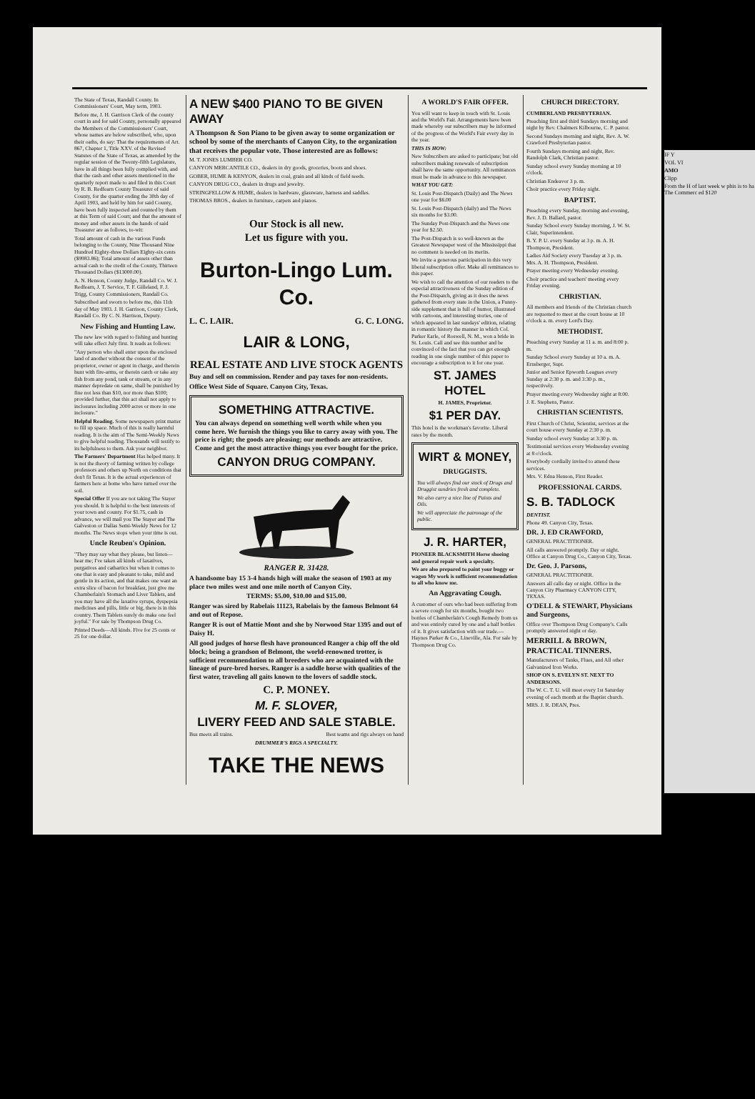The State of Texas, Randall County. In Commissioners' Court, May term, 1903.
Before me, J. H. Garrison Clerk of the county court in and for said County, personally appeared the Members of the Commissioners' Court, whose names are below subscribed, who, upon their oaths, do say: That the requirements of Art. 867, Chapter 1, Title XXV. of the Revised Statutes of the State of Texas, as amended by the regular session of the Twenty-fifth Legislature, have in all things been fully complied with, and that the cash and other assets mentioned in the quarterly report made to and filed in this Court by R. B. Redfearn County Treasurer of said County, for the quarter ending the 30th day of April 1903, and held by him for said County, have been fully inspected and counted by them at this Term of said Court; and that the amount of money and other assets in the hands of said Treasurer are as follows, to-wit:
Total amount of cash in the various Funds belonging to the County, Nine Thousand Nine Hundred Eighty-three Dollars Eighty-six cents ($9983.86); Total amount of assets other than actual cash to the credit of the County, Thirteen Thousand Dollars ($13000.00).
A. N. Henson, County Judge, Randall Co. W. J. Redfearn, J. T. Service, T. F. Gilleland, F. J. Trigg, County Commissioners, Randall Co.
Subscribed and sworn to before me, this 11th day of May 1903. J. H. Garrison, County Clerk, Randall Co. By C. N. Harrison, Deputy.
New Fishing and Hunting Law.
The new law with regard to fishing and hunting will take effect July first. It reads as follows:
"Any person who shall enter upon the enclosed land of another without the consent of the proprietor, owner or agent in charge, and therein hunt with fire-arms, or therein catch or take any fish from any pond, tank or stream, or in any manner depredate on same, shall be punished by fine not less than $10, nor more than $100; provided further, that this act shall not apply to inclosures including 2000 acres or more in one inclosure."
Helpful Reading. Some newspapers print matter to fill up space. Much of this is really harmful reading. It is the aim of The Semi-Weekly News to give helpful reading. Thousands will testify to its helpfulness to them. Ask your neighbor.
The Farmers' Department Has helped many. It is not the theory of farming written by college professors and others up North on conditions that don't fit Texas. It is the actual experiences of farmers here at home who have turned over the soil.
Special Offer If you are not taking The Stayer you should. It is helpful to the best interests of your town and county. For $1.75, cash in advance, we will mail you The Stayer and The Galveston or Dallas Semi-Weekly News for 12 months. The News stops when your time is out.
Uncle Reuben's Opinion.
"They may say what they please, but listen—hear me; I've taken all kinds of laxatives, purgatives and cathartics but when it comes to one that is easy and pleasant to take, mild and gentle in its action, and that makes one want an extra slice of bacon for breakfast, just give me Chamberlain's Stomach and Liver Tablets, and you may have all the laxative syrups, dyspepsia medicines and pills, little or big, there is in this country. Them Tablets surely do make one feel joyful." For sale by Thompson Drug Co.
Printed Deeds—All kinds. Five for 25 cents or 25 for one dollar.
A NEW $400 PIANO TO BE GIVEN AWAY
A Thompson & Son Piano to be given away to some organization or school by some of the merchants of Canyon City, to the organization that receives the popular vote. Those interested are as follows:
M. T. JONES LUMBER CO.
CANYON MERCANTILE CO., dealers in dry goods, groceries, boots and shoes.
GOBER, HUME & KENYON, dealers in coal, grain and all kinds of field seeds.
CANYON DRUG CO., dealers in drugs and jewelry.
STRINGFELLOW & HUME, dealers in hardware, glassware, harness and saddles.
THOMAS BROS., dealers in furniture, carpets and pianos.
Our Stock is all new.
Let us figure with you.
Burton-Lingo Lum. Co.
L. C. LAIR. G. C. LONG.
LAIR & LONG,
REAL ESTATE AND LIVE STOCK AGENTS
Buy and sell on commission. Render and pay taxes for non-residents.
Office West Side of Square. Canyon City, Texas.
SOMETHING ATTRACTIVE.
You can always depend on something well worth while when you come here. We furnish the things you like to carry away with you. The price is right; the goods are pleasing; our methods are attractive. Come and get the most attractive things you ever bought for the price.
CANYON DRUG COMPANY.
RANGER R. 31428.
A handsome bay 15 3-4 hands high will make the season of 1903 at my place two miles west and one mile north of Canyon City.
TERMS: $5.00, $10.00 and $15.00.
Ranger was sired by Rabelais 11123, Rabelais by the famous Belmont 64 and out of Repose.
Ranger R is out of Mattie Mont and she by Norwood Star 1395 and out of Daisy H.
All good judges of horse flesh have pronounced Ranger a chip off the old block; being a grandson of Belmont, the world-renowned trotter, is sufficient recommendation to all breeders who are acquainted with the lineage of pure-bred horses. Ranger is a saddle horse with qualities of the first water, traveling all gaits known to the lovers of saddle stock.
C. P. MONEY.
M. F. SLOVER,
LIVERY FEED AND SALE STABLE.
Bus meets all trains. Best teams and rigs always on hand
DRUMMER'S RIGS A SPECIALTY.
TAKE THE NEWS
A WORLD'S FAIR OFFER.
You will want to keep in touch with St. Louis and the World's Fair. Arrangements have been made whereby our subscribers may be informed of the progress of the World's Fair every day in the year.
THIS IS HOW:
New Subscribers are asked to participate; but old subscribers making renewals of subscription shall have the same opportunity. All remittances must be made in advance to this newspaper.
WHAT YOU GET:
St. Louis Post-Dispatch (Daily) and The News one year for $6.00
St. Louis Post-Dispatch (daily) and The News six months for $3.00.
The Sunday Post-Dispatch and the News one year for $2.50.
The Post-Dispatch is so well-known as the Greatest Newspaper west of the Mississippi that no comment is needed on its merits.
We invite a generous participation in this very liberal subscription offer. Make all remittances to this paper.
We wish to call the attention of our readers to the especial attractiveness of the Sunday edition of the Post-Dispatch, giving as it does the news gathered from every state in the Union, a Funny-side supplement that is full of humor, illustrated with cartoons, and interesting stories, one of which appeared in last sundays' edition, relating in romantic history the manner in which Col. Parker Earle, of Roswell, N. M., won a bride in St. Louis. Call and see this number and be convinced of the fact that you can get enough reading in one single number of this paper to encourage a subscription to it for one year.
ST. JAMES HOTEL
H. JAMES, Proprietor.
$1 PER DAY.
This hotel is the workman's favorite. Liberal rates by the month.
WIRT & MONEY,
DRUGGISTS.
You will always find our stock of Drugs and Druggist sundries fresh and complete.
We also carry a nice line of Paints and Oils.
We will appreciate the patronage of the public.
J. R. HARTER,
PIONEER BLACKSMITH Horse shoeing and general repair work a specialty.
We are also prepared to paint your buggy or wagon My work is sufficient recommendation to all who know me.
An Aggravating Cough.
A customer of ours who had been suffering from a severe cough for six months, bought two bottles of Chamberlain's Cough Remedy from us and was entirely cured by one and a half bottles of it. It gives satisfaction with our trade.—Haynes Parker & Co., Lineville, Ala. For sale by Thompson Drug Co.
CHURCH DIRECTORY.
CUMBERLAND PRESBYTERIAN.
Preaching first and third Sundays morning and night by Rev. Chalmers Kilbourne, C. P. pastor.
Second Sundays morning and night, Rev. A. W. Crawford Presbyterian pastor.
Fourth Sundays morning and night, Rev. Randolph Clark, Christian pastor.
Sunday school every Sunday morning at 10 o'clock.
Christian Endeavor 3 p. m.
Choir practice every Friday night.
BAPTIST.
Preaching every Sunday, morning and evening, Rev. J. D. Ballard, pastor.
Sunday School every Sunday morning, J. W. St. Clair, Superintendent.
B. Y. P. U. every Sunday at 3 p. m. A. H. Thompson, President.
Ladies Aid Society every Tuesday at 3 p. m. Mrs. A. H. Thompson, President.
Prayer meeting every Wednesday evening.
Choir practice and teachers' meeting every Friday evening.
CHRISTIAN.
All members and friends of the Christian church are requested to meet at the court house at 10 o'clock a. m. every Lord's Day.
METHODIST.
Preaching every Sunday at 11 a. m. and 8:00 p. m.
Sunday School every Sunday at 10 a. m. A. Ernsberger, Supt.
Junior and Senior Epworth Leagues every Sunday at 2:30 p. m. and 3:30 p. m., respectively.
Prayer meeting every Wednesday night at 8:00.
J. E. Stephens, Pastor.
CHRISTIAN SCIENTISTS.
First Church of Christ, Scientist, services at the court house every Sunday at 2:30 p. m.
Sunday school every Sunday at 3:30 p. m.
Testimonial services every Wednesday evening at 8 o'clock.
Everybody cordially invited to attend these services.
Mrs. V. Edna Henson, First Reader.
PROFESSIONAL CARDS.
S. B. TADLOCK
DENTIST.
Phone 49. Canyon City, Texas.
DR. J. ED CRAWFORD,
GENERAL PRACTITIONER.
All calls answered promptly. Day or night. Office at Canyon Drug Co., Canyon City, Texas.
Dr. Geo. J. Parsons,
GENERAL PRACTITIONER.
Answers all calls day or night. Office in the Canyon City Pharmacy CANYON CITY, TEXAS.
O'DELL & STEWART, Physicians and Surgeons,
Office over Thompson Drug Company's. Calls promptly answered night or day.
MERRILL & BROWN, PRACTICAL TINNERS.
Manufacturers of Tanks, Flues, and All other Galvanized Iron Works.
SHOP ON S. EVELYN ST. NEXT TO ANDERSONS.
The W. C. T. U. will meet every 1st Saturday evening of each month at the Baptist church.
MRS. J. R. DEAN, Pres.
IF Y
VOL VI
AMO
Clipp
From the H of last week w phis is to ha The Commerc ed $120